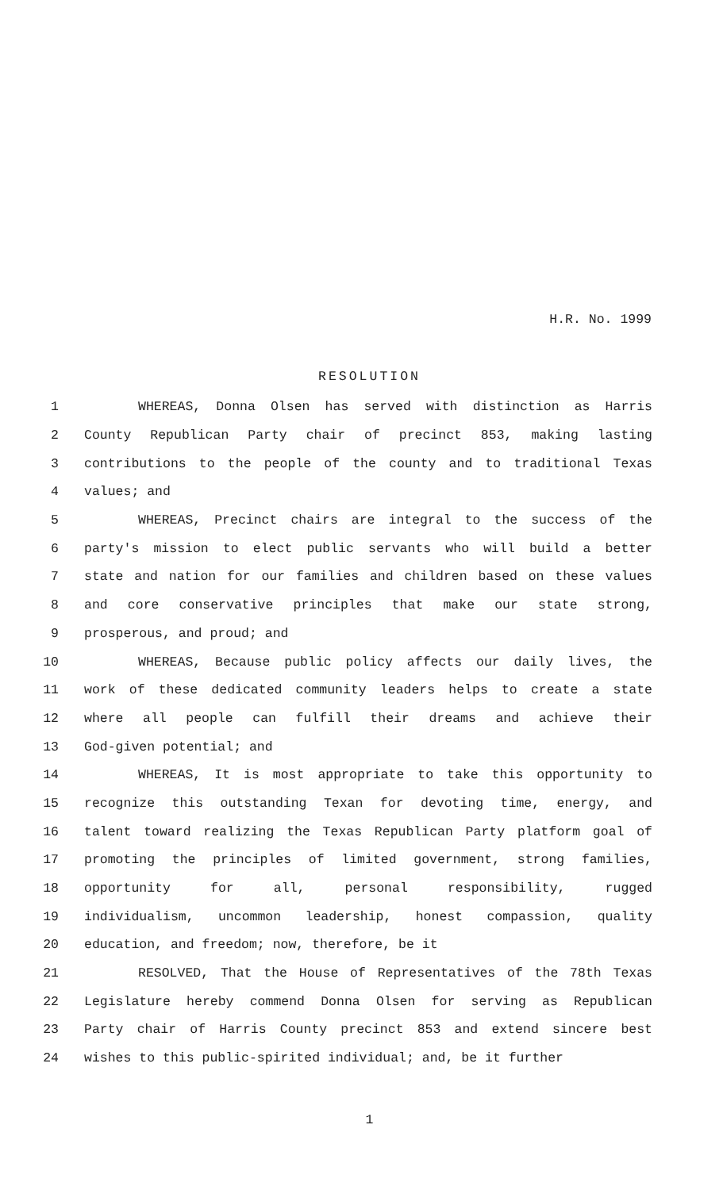H.R. No. 1999
RESOLUTION
1 WHEREAS, Donna Olsen has served with distinction as Harris
2 County Republican Party chair of precinct 853, making lasting
3 contributions to the people of the county and to traditional Texas
4 values; and
5 WHEREAS, Precinct chairs are integral to the success of the
6 party's mission to elect public servants who will build a better
7 state and nation for our families and children based on these values
8 and core conservative principles that make our state strong,
9 prosperous, and proud; and
10 WHEREAS, Because public policy affects our daily lives, the
11 work of these dedicated community leaders helps to create a state
12 where all people can fulfill their dreams and achieve their
13 God-given potential; and
14 WHEREAS, It is most appropriate to take this opportunity to
15 recognize this outstanding Texan for devoting time, energy, and
16 talent toward realizing the Texas Republican Party platform goal of
17 promoting the principles of limited government, strong families,
18 opportunity for all, personal responsibility, rugged
19 individualism, uncommon leadership, honest compassion, quality
20 education, and freedom; now, therefore, be it
21 RESOLVED, That the House of Representatives of the 78th Texas
22 Legislature hereby commend Donna Olsen for serving as Republican
23 Party chair of Harris County precinct 853 and extend sincere best
24 wishes to this public-spirited individual; and, be it further
1